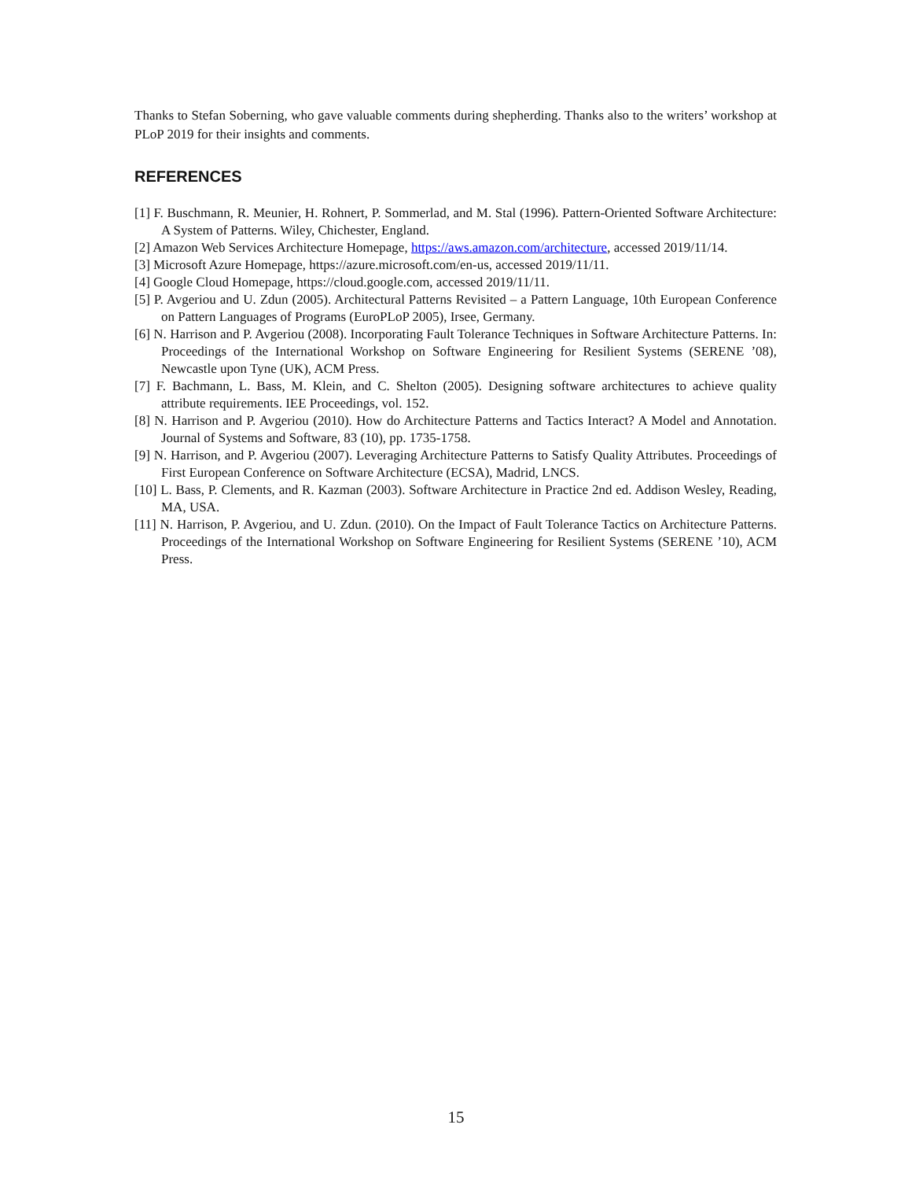Thanks to Stefan Soberning, who gave valuable comments during shepherding. Thanks also to the writers’ workshop at PLoP 2019 for their insights and comments.
REFERENCES
[1] F. Buschmann, R. Meunier, H. Rohnert, P. Sommerlad, and M. Stal (1996). Pattern-Oriented Software Architecture: A System of Patterns. Wiley, Chichester, England.
[2] Amazon Web Services Architecture Homepage, https://aws.amazon.com/architecture, accessed 2019/11/14.
[3] Microsoft Azure Homepage, https://azure.microsoft.com/en-us, accessed 2019/11/11.
[4] Google Cloud Homepage, https://cloud.google.com, accessed 2019/11/11.
[5] P. Avgeriou and U. Zdun (2005). Architectural Patterns Revisited – a Pattern Language, 10th European Conference on Pattern Languages of Programs (EuroPLoP 2005), Irsee, Germany.
[6] N. Harrison and P. Avgeriou (2008). Incorporating Fault Tolerance Techniques in Software Architecture Patterns. In: Proceedings of the International Workshop on Software Engineering for Resilient Systems (SERENE ’08), Newcastle upon Tyne (UK), ACM Press.
[7] F. Bachmann, L. Bass, M. Klein, and C. Shelton (2005). Designing software architectures to achieve quality attribute requirements. IEE Proceedings, vol. 152.
[8] N. Harrison and P. Avgeriou (2010). How do Architecture Patterns and Tactics Interact? A Model and Annotation. Journal of Systems and Software, 83 (10), pp. 1735-1758.
[9] N. Harrison, and P. Avgeriou (2007). Leveraging Architecture Patterns to Satisfy Quality Attributes. Proceedings of First European Conference on Software Architecture (ECSA), Madrid, LNCS.
[10] L. Bass, P. Clements, and R. Kazman (2003). Software Architecture in Practice 2nd ed. Addison Wesley, Reading, MA, USA.
[11] N. Harrison, P. Avgeriou, and U. Zdun. (2010). On the Impact of Fault Tolerance Tactics on Architecture Patterns. Proceedings of the International Workshop on Software Engineering for Resilient Systems (SERENE ’10), ACM Press.
15